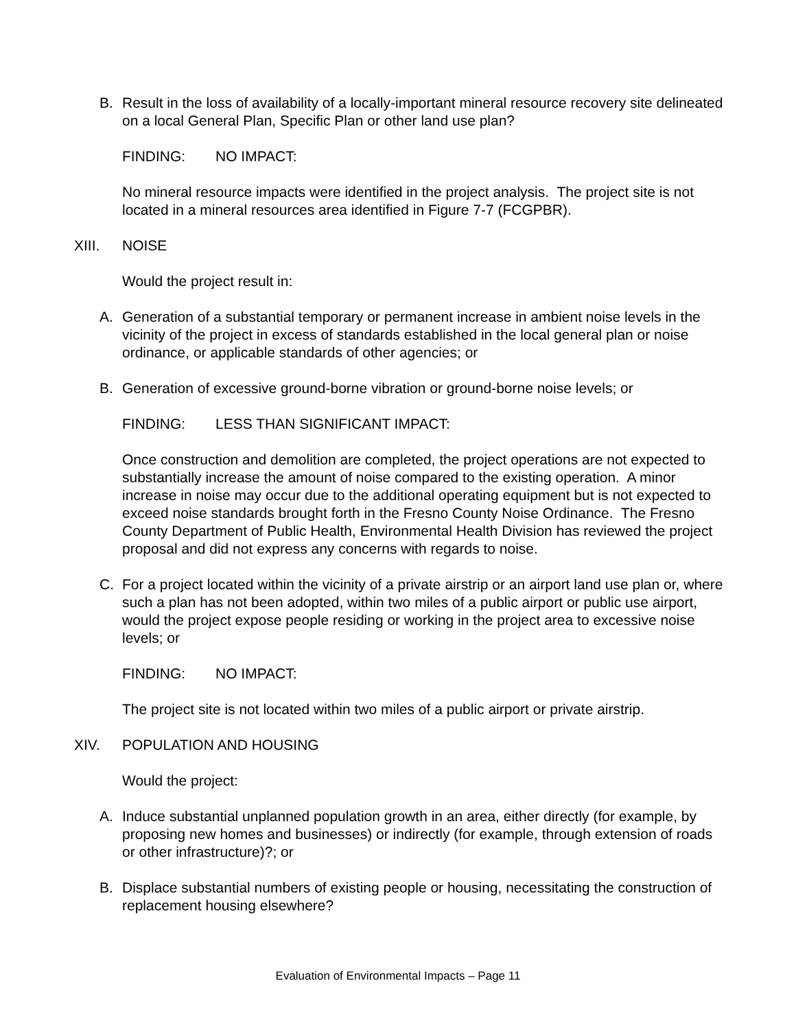B. Result in the loss of availability of a locally-important mineral resource recovery site delineated on a local General Plan, Specific Plan or other land use plan?
FINDING: NO IMPACT:
No mineral resource impacts were identified in the project analysis. The project site is not located in a mineral resources area identified in Figure 7-7 (FCGPBR).
XIII. NOISE
Would the project result in:
A. Generation of a substantial temporary or permanent increase in ambient noise levels in the vicinity of the project in excess of standards established in the local general plan or noise ordinance, or applicable standards of other agencies; or
B. Generation of excessive ground-borne vibration or ground-borne noise levels; or
FINDING: LESS THAN SIGNIFICANT IMPACT:
Once construction and demolition are completed, the project operations are not expected to substantially increase the amount of noise compared to the existing operation. A minor increase in noise may occur due to the additional operating equipment but is not expected to exceed noise standards brought forth in the Fresno County Noise Ordinance. The Fresno County Department of Public Health, Environmental Health Division has reviewed the project proposal and did not express any concerns with regards to noise.
C. For a project located within the vicinity of a private airstrip or an airport land use plan or, where such a plan has not been adopted, within two miles of a public airport or public use airport, would the project expose people residing or working in the project area to excessive noise levels; or
FINDING: NO IMPACT:
The project site is not located within two miles of a public airport or private airstrip.
XIV. POPULATION AND HOUSING
Would the project:
A. Induce substantial unplanned population growth in an area, either directly (for example, by proposing new homes and businesses) or indirectly (for example, through extension of roads or other infrastructure)?; or
B. Displace substantial numbers of existing people or housing, necessitating the construction of replacement housing elsewhere?
Evaluation of Environmental Impacts – Page 11